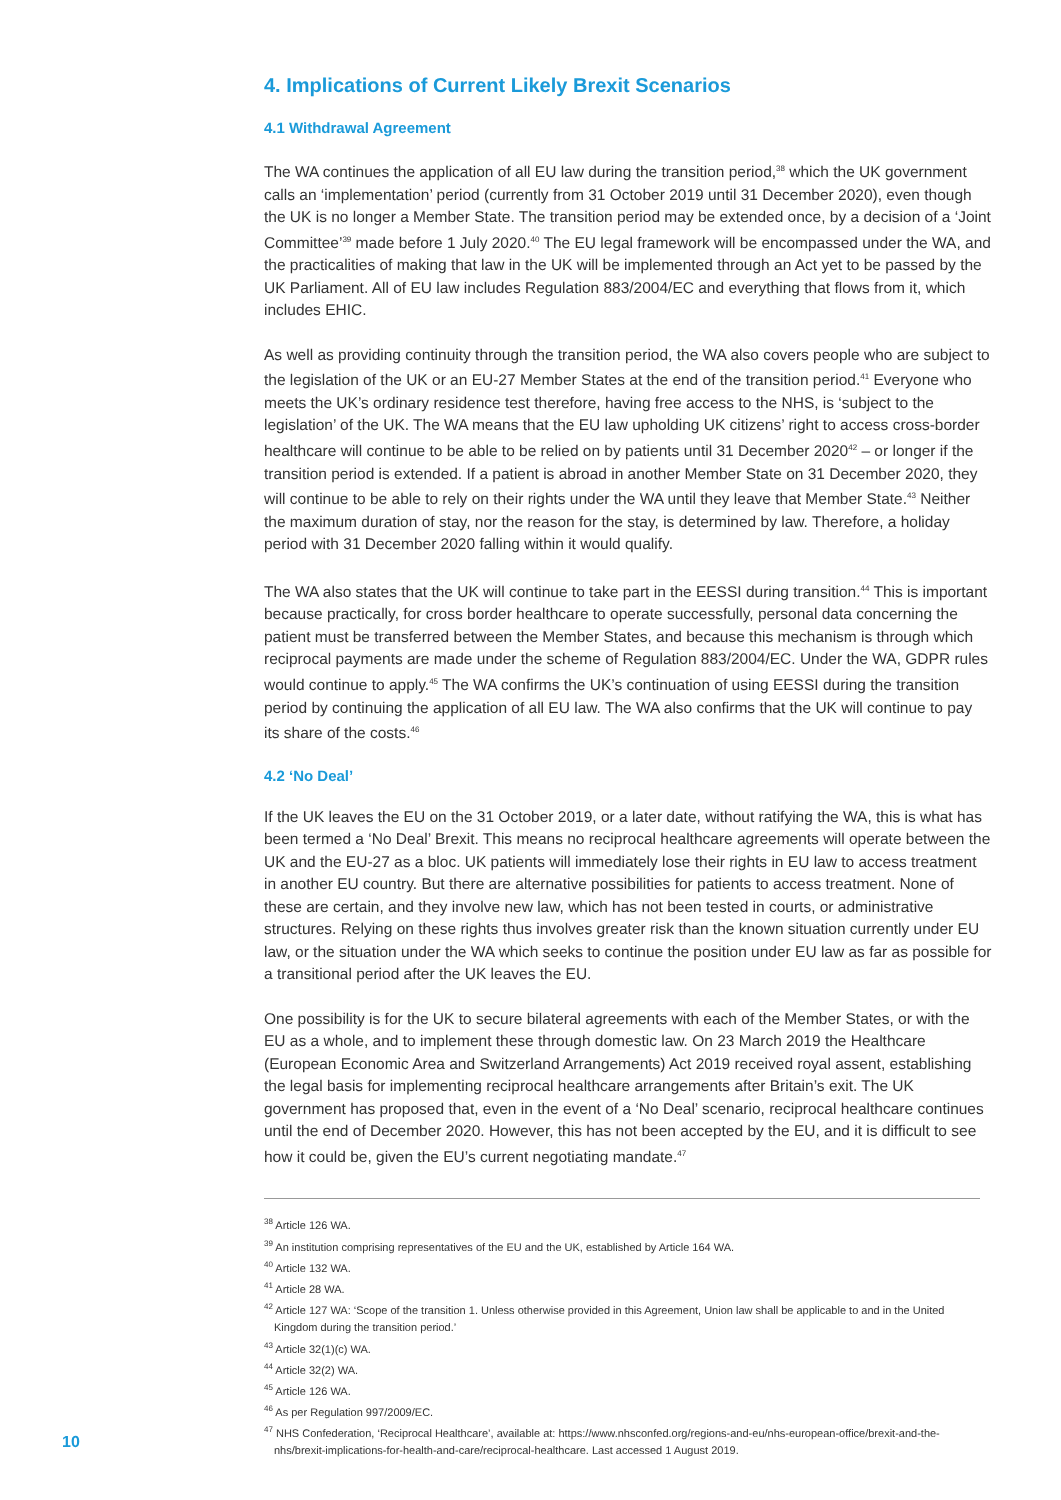4. Implications of Current Likely Brexit Scenarios
4.1 Withdrawal Agreement
The WA continues the application of all EU law during the transition period,<sup>38</sup> which the UK government calls an ‘implementation’ period (currently from 31 October 2019 until 31 December 2020), even though the UK is no longer a Member State. The transition period may be extended once, by a decision of a ‘Joint Committee’<sup>39</sup> made before 1 July 2020.<sup>40</sup> The EU legal framework will be encompassed under the WA, and the practicalities of making that law in the UK will be implemented through an Act yet to be passed by the UK Parliament. All of EU law includes Regulation 883/2004/EC and everything that flows from it, which includes EHIC.
As well as providing continuity through the transition period, the WA also covers people who are subject to the legislation of the UK or an EU-27 Member States at the end of the transition period.<sup>41</sup> Everyone who meets the UK’s ordinary residence test therefore, having free access to the NHS, is ‘subject to the legislation’ of the UK. The WA means that the EU law upholding UK citizens’ right to access cross-border healthcare will continue to be able to be relied on by patients until 31 December 2020<sup>42</sup> – or longer if the transition period is extended. If a patient is abroad in another Member State on 31 December 2020, they will continue to be able to rely on their rights under the WA until they leave that Member State.<sup>43</sup> Neither the maximum duration of stay, nor the reason for the stay, is determined by law. Therefore, a holiday period with 31 December 2020 falling within it would qualify.
The WA also states that the UK will continue to take part in the EESSI during transition.<sup>44</sup> This is important because practically, for cross border healthcare to operate successfully, personal data concerning the patient must be transferred between the Member States, and because this mechanism is through which reciprocal payments are made under the scheme of Regulation 883/2004/EC. Under the WA, GDPR rules would continue to apply.<sup>45</sup> The WA confirms the UK’s continuation of using EESSI during the transition period by continuing the application of all EU law. The WA also confirms that the UK will continue to pay its share of the costs.<sup>46</sup>
4.2 ‘No Deal’
If the UK leaves the EU on the 31 October 2019, or a later date, without ratifying the WA, this is what has been termed a ‘No Deal’ Brexit. This means no reciprocal healthcare agreements will operate between the UK and the EU-27 as a bloc. UK patients will immediately lose their rights in EU law to access treatment in another EU country. But there are alternative possibilities for patients to access treatment. None of these are certain, and they involve new law, which has not been tested in courts, or administrative structures. Relying on these rights thus involves greater risk than the known situation currently under EU law, or the situation under the WA which seeks to continue the position under EU law as far as possible for a transitional period after the UK leaves the EU.
One possibility is for the UK to secure bilateral agreements with each of the Member States, or with the EU as a whole, and to implement these through domestic law. On 23 March 2019 the Healthcare (European Economic Area and Switzerland Arrangements) Act 2019 received royal assent, establishing the legal basis for implementing reciprocal healthcare arrangements after Britain’s exit. The UK government has proposed that, even in the event of a ‘No Deal’ scenario, reciprocal healthcare continues until the end of December 2020. However, this has not been accepted by the EU, and it is difficult to see how it could be, given the EU’s current negotiating mandate.<sup>47</sup>
<sup>38</sup> Article 126 WA.
<sup>39</sup> An institution comprising representatives of the EU and the UK, established by Article 164 WA.
<sup>40</sup> Article 132 WA.
<sup>41</sup> Article 28 WA.
<sup>42</sup> Article 127 WA: ‘Scope of the transition 1. Unless otherwise provided in this Agreement, Union law shall be applicable to and in the United Kingdom during the transition period.’
<sup>43</sup> Article 32(1)(c) WA.
<sup>44</sup> Article 32(2) WA.
<sup>45</sup> Article 126 WA.
<sup>46</sup> As per Regulation 997/2009/EC.
<sup>47</sup> NHS Confederation, ‘Reciprocal Healthcare’, available at: https://www.nhsconfed.org/regions-and-eu/nhs-european-office/brexit-and-the-nhs/brexit-implications-for-health-and-care/reciprocal-healthcare. Last accessed 1 August 2019.
10